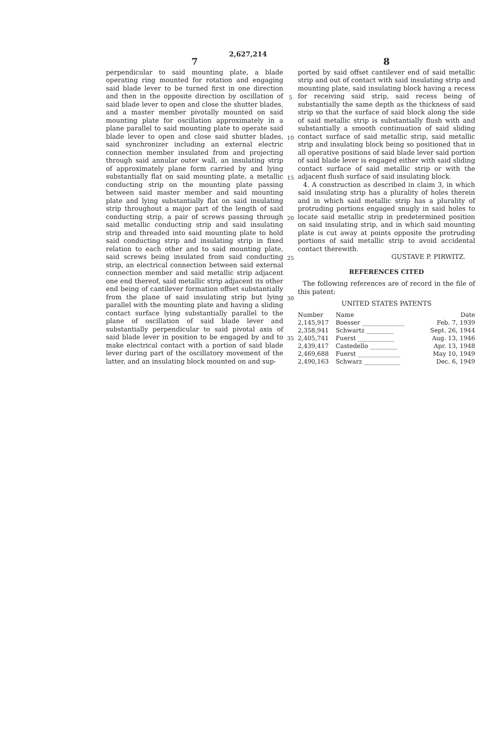2,627,214
7
perpendicular to said mounting plate, a blade operating ring mounted for rotation and engaging said blade lever to be turned first in one direction and then in the opposite direction by oscillation of said blade lever to open and close the shutter blades, and a master member pivotally mounted on said mounting plate for oscillation approximately in a plane parallel to said mounting plate to operate said blade lever to open and close said shutter blades, said synchronizer including an external electric connection member insulated from and projecting through said annular outer wall, an insulating strip of approximately plane form carried by and lying substantially flat on said mounting plate, a metallic conducting strip on the mounting plate passing between said master member and said mounting plate and lying substantially flat on said insulating strip throughout a major part of the length of said conducting strip, a pair of screws passing through said metallic conducting strip and said insulating strip and threaded into said mounting plate to hold said conducting strip and insulating strip in fixed relation to each other and to said mounting plate, said screws being insulated from said conducting strip, an electrical connection between said external connection member and said metallic strip adjacent one end thereof, said metallic strip adjacent its other end being of cantilever formation offset substantially from the plane of said insulating strip but lying parallel with the mounting plate and having a sliding contact surface lying substantially parallel to the plane of oscillation of said blade lever and substantially perpendicular to said pivotal axis of said blade lever in position to be engaged by and to make electrical contact with a portion of said blade lever during part of the oscillatory movement of the latter, and an insulating block mounted on and sup-
5
10
15
20
25
30
35
8
ported by said offset cantilever end of said metallic strip and out of contact with said insulating strip and mounting plate, said insulating block having a recess for receiving said strip, said recess being of substantially the same depth as the thickness of said strip so that the surface of said block along the side of said metallic strip is substantially flush with and substantially a smooth continuation of said sliding contact surface of said metallic strip, said metallic strip and insulating block being so positioned that in all operative positions of said blade lever said portion of said blade lever is engaged either with said sliding contact surface of said metallic strip or with the adjacent flush surface of said insulating block.
4. A construction as described in claim 3, in which said insulating strip has a plurality of holes therein and in which said metallic strip has a plurality of protruding portions engaged snugly in said holes to locate said metallic strip in predetermined position on said insulating strip, and in which said mounting plate is cut away at points opposite the protruding portions of said metallic strip to avoid accidental contact therewith.
GUSTAVE P. PIRWITZ.
REFERENCES CITED
The following references are of record in the file of this patent:
UNITED STATES PATENTS
| Number | Name | Date |
| --- | --- | --- |
| 2,145,917 | Boesser ______________ | Feb. 7, 1939 |
| 2,358,941 | Schwartz _________ | Sept. 26, 1944 |
| 2,405,741 | Fuerst ____________ | Aug. 13, 1946 |
| 2,439,417 | Castedello _________ | Apr. 13, 1948 |
| 2,469,688 | Fuerst ______________ | May 10, 1949 |
| 2,490,163 | Schwarz ____________ | Dec. 6, 1949 |